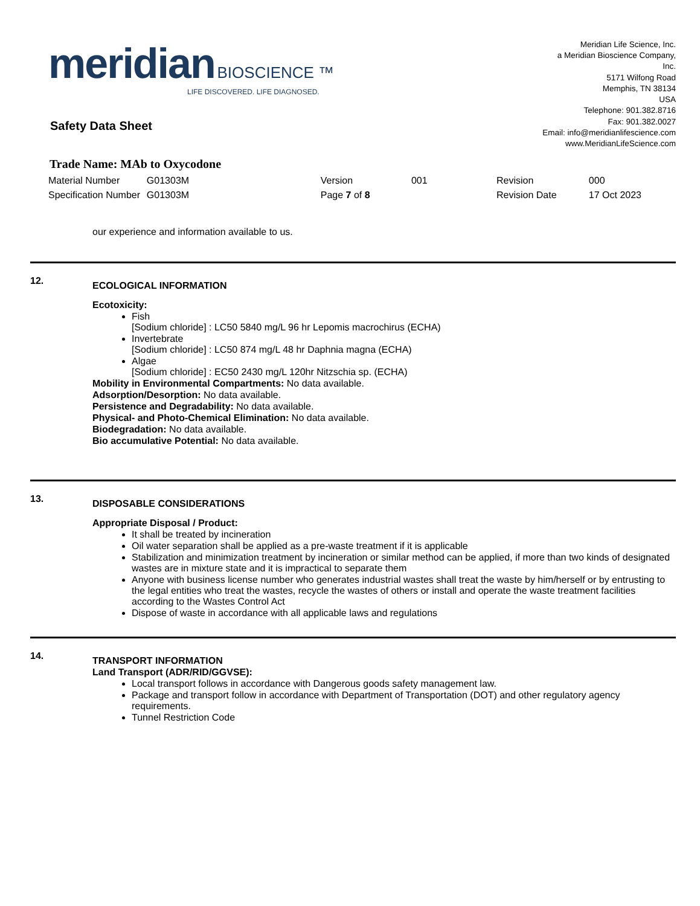meridian BIOSCIENCE ™
LIFE DISCOVERED. LIFE DIAGNOSED.
Meridian Life Science, Inc.
a Meridian Bioscience Company,
Inc.
5171 Wilfong Road
Memphis, TN 38134
USA
Telephone: 901.382.8716
Fax: 901.382.0027
Email: info@meridianlifescience.com
www.MeridianLifeScience.com
Safety Data Sheet
Trade Name: MAb to Oxycodone
| Material Number | G01303M | | Version | 001 | Revision | 000 |
| Specification Number | G01303M | | Page 7 of 8 | | Revision Date | 17 Oct 2023 |
our experience and information available to us.
12.
ECOLOGICAL INFORMATION
Ecotoxicity:
Fish
[Sodium chloride] : LC50 5840 mg/L 96 hr Lepomis macrochirus (ECHA)
Invertebrate
[Sodium chloride] : LC50 874 mg/L 48 hr Daphnia magna (ECHA)
Algae
[Sodium chloride] : EC50 2430 mg/L 120hr Nitzschia sp. (ECHA)
Mobility in Environmental Compartments: No data available.
Adsorption/Desorption: No data available.
Persistence and Degradability: No data available.
Physical- and Photo-Chemical Elimination: No data available.
Biodegradation: No data available.
Bio accumulative Potential: No data available.
13.
DISPOSABLE CONSIDERATIONS
Appropriate Disposal / Product:
It shall be treated by incineration
Oil water separation shall be applied as a pre-waste treatment if it is applicable
Stabilization and minimization treatment by incineration or similar method can be applied, if more than two kinds of designated wastes are in mixture state and it is impractical to separate them
Anyone with business license number who generates industrial wastes shall treat the waste by him/herself or by entrusting to the legal entities who treat the wastes, recycle the wastes of others or install and operate the waste treatment facilities according to the Wastes Control Act
Dispose of waste in accordance with all applicable laws and regulations
14.
TRANSPORT INFORMATION
Land Transport (ADR/RID/GGVSE):
Local transport follows in accordance with Dangerous goods safety management law.
Package and transport follow in accordance with Department of Transportation (DOT) and other regulatory agency requirements.
Tunnel Restriction Code